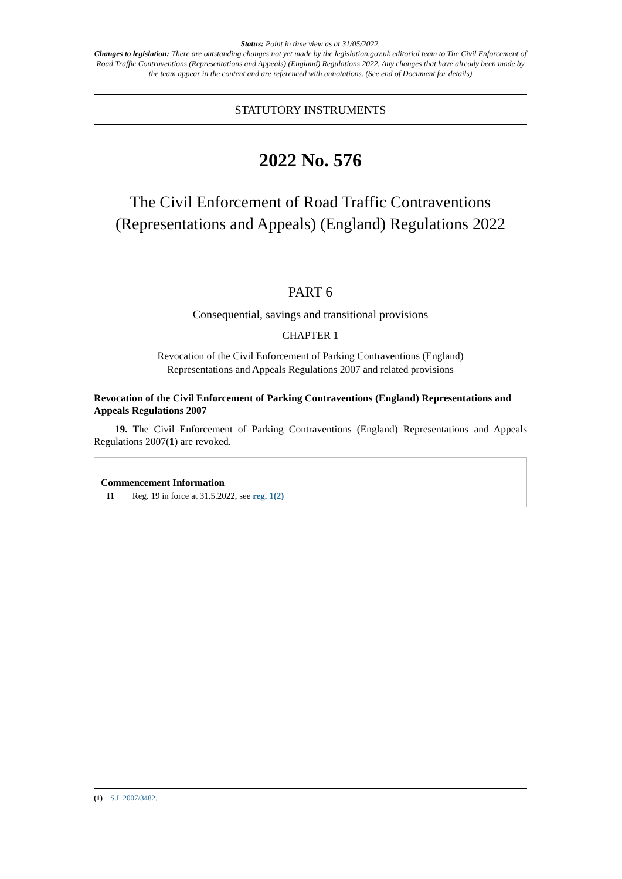Status: Point in time view as at 31/05/2022.
Changes to legislation: There are outstanding changes not yet made by the legislation.gov.uk editorial team to The Civil Enforcement of Road Traffic Contraventions (Representations and Appeals) (England) Regulations 2022. Any changes that have already been made by the team appear in the content and are referenced with annotations. (See end of Document for details)
STATUTORY INSTRUMENTS
2022 No. 576
The Civil Enforcement of Road Traffic Contraventions (Representations and Appeals) (England) Regulations 2022
PART 6
Consequential, savings and transitional provisions
CHAPTER 1
Revocation of the Civil Enforcement of Parking Contraventions (England)
Representations and Appeals Regulations 2007 and related provisions
Revocation of the Civil Enforcement of Parking Contraventions (England) Representations and Appeals Regulations 2007
19. The Civil Enforcement of Parking Contraventions (England) Representations and Appeals Regulations 2007(1) are revoked.
Commencement Information
I1 Reg. 19 in force at 31.5.2022, see reg. 1(2)
(1) S.I. 2007/3482.